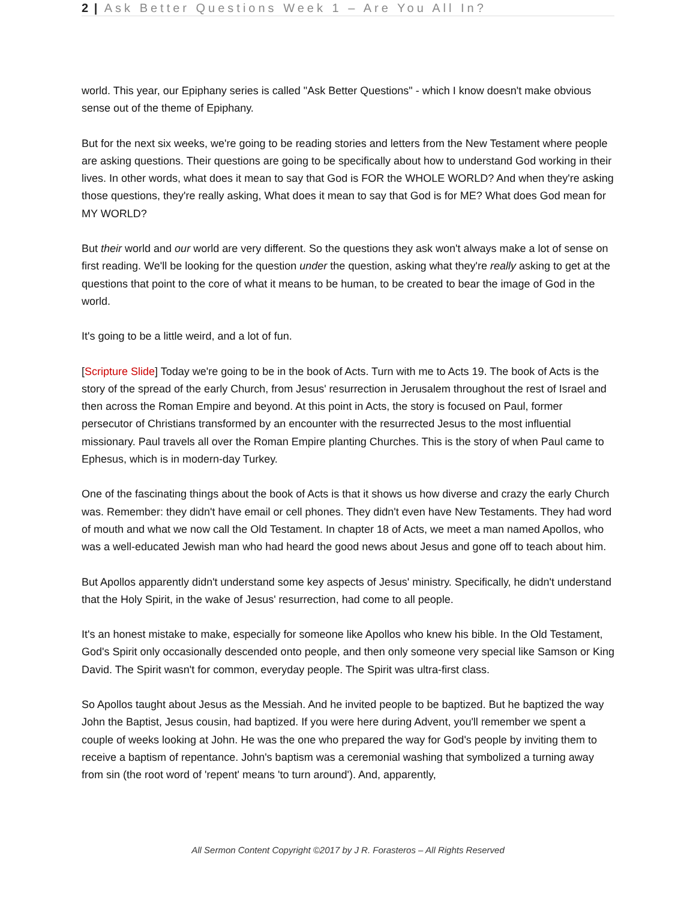2 | Ask Better Questions Week 1 – Are You All In?
world. This year, our Epiphany series is called "Ask Better Questions" - which I know doesn't make obvious sense out of the theme of Epiphany.
But for the next six weeks, we're going to be reading stories and letters from the New Testament where people are asking questions. Their questions are going to be specifically about how to understand God working in their lives. In other words, what does it mean to say that God is FOR the WHOLE WORLD? And when they're asking those questions, they're really asking, What does it mean to say that God is for ME? What does God mean for MY WORLD?
But their world and our world are very different. So the questions they ask won't always make a lot of sense on first reading. We'll be looking for the question under the question, asking what they're really asking to get at the questions that point to the core of what it means to be human, to be created to bear the image of God in the world.
It's going to be a little weird, and a lot of fun.
[Scripture Slide] Today we're going to be in the book of Acts. Turn with me to Acts 19. The book of Acts is the story of the spread of the early Church, from Jesus' resurrection in Jerusalem throughout the rest of Israel and then across the Roman Empire and beyond. At this point in Acts, the story is focused on Paul, former persecutor of Christians transformed by an encounter with the resurrected Jesus to the most influential missionary. Paul travels all over the Roman Empire planting Churches. This is the story of when Paul came to Ephesus, which is in modern-day Turkey.
One of the fascinating things about the book of Acts is that it shows us how diverse and crazy the early Church was. Remember: they didn't have email or cell phones. They didn't even have New Testaments. They had word of mouth and what we now call the Old Testament. In chapter 18 of Acts, we meet a man named Apollos, who was a well-educated Jewish man who had heard the good news about Jesus and gone off to teach about him.
But Apollos apparently didn't understand some key aspects of Jesus' ministry. Specifically, he didn't understand that the Holy Spirit, in the wake of Jesus' resurrection, had come to all people.
It's an honest mistake to make, especially for someone like Apollos who knew his bible. In the Old Testament, God's Spirit only occasionally descended onto people, and then only someone very special like Samson or King David. The Spirit wasn't for common, everyday people. The Spirit was ultra-first class.
So Apollos taught about Jesus as the Messiah. And he invited people to be baptized. But he baptized the way John the Baptist, Jesus cousin, had baptized. If you were here during Advent, you'll remember we spent a couple of weeks looking at John. He was the one who prepared the way for God's people by inviting them to receive a baptism of repentance. John's baptism was a ceremonial washing that symbolized a turning away from sin (the root word of 'repent' means 'to turn around'). And, apparently,
All Sermon Content Copyright ©2017 by J R. Forasteros – All Rights Reserved